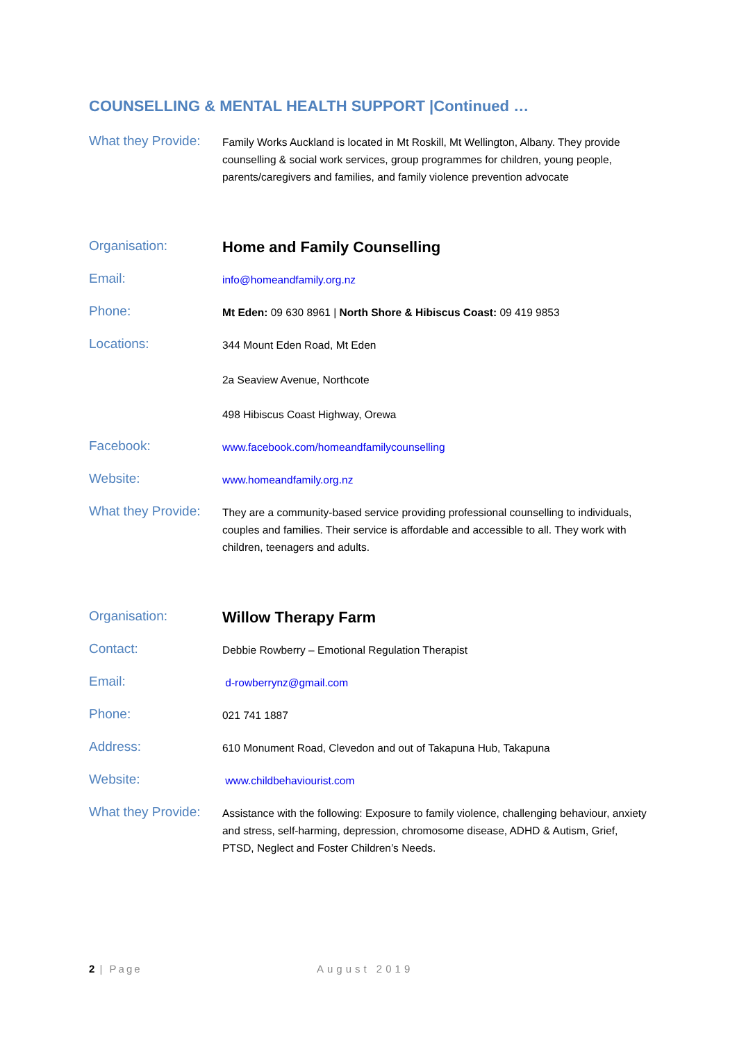COUNSELLING & MENTAL HEALTH SUPPORT |Continued …
What they Provide:
Family Works Auckland is located in Mt Roskill, Mt Wellington, Albany. They provide counselling & social work services, group programmes for children, young people, parents/caregivers and families, and family violence prevention advocate
Organisation:
Home and Family Counselling
Email:
info@homeandfamily.org.nz
Phone:
Mt Eden: 09 630 8961 | North Shore & Hibiscus Coast: 09 419 9853
Locations:
344 Mount Eden Road, Mt Eden
2a Seaview Avenue, Northcote
498 Hibiscus Coast Highway, Orewa
Facebook:
www.facebook.com/homeandfamilycounselling
Website:
www.homeandfamily.org.nz
What they Provide:
They are a community-based service providing professional counselling to individuals, couples and families. Their service is affordable and accessible to all. They work with children, teenagers and adults.
Organisation:
Willow Therapy Farm
Contact:
Debbie Rowberry – Emotional Regulation Therapist
Email:
d-rowberrynz@gmail.com
Phone:
021 741 1887
Address:
610 Monument Road, Clevedon and out of Takapuna Hub, Takapuna
Website:
www.childbehaviourist.com
What they Provide:
Assistance with the following: Exposure to family violence, challenging behaviour, anxiety and stress, self-harming, depression, chromosome disease, ADHD & Autism, Grief, PTSD, Neglect and Foster Children’s Needs.
2 | Page August 2019